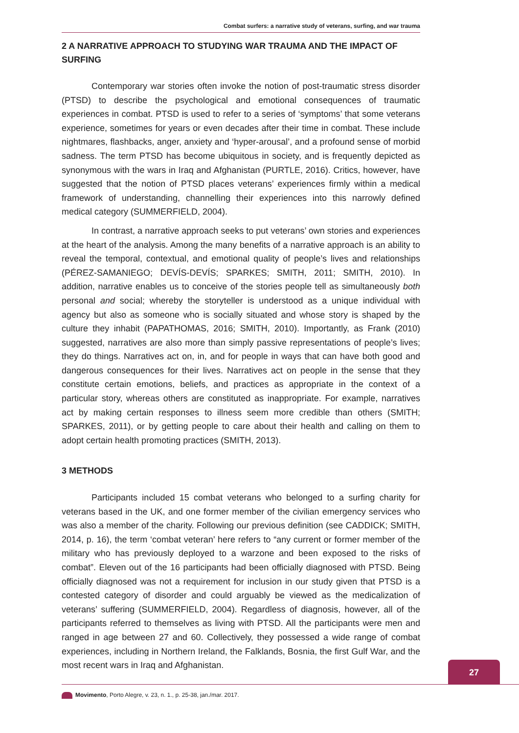Combat surfers: a narrative study of veterans, surfing, and war trauma
2 A NARRATIVE APPROACH TO STUDYING WAR TRAUMA AND THE IMPACT OF SURFING
Contemporary war stories often invoke the notion of post-traumatic stress disorder (PTSD) to describe the psychological and emotional consequences of traumatic experiences in combat. PTSD is used to refer to a series of ‘symptoms’ that some veterans experience, sometimes for years or even decades after their time in combat. These include nightmares, flashbacks, anger, anxiety and ‘hyper-arousal’, and a profound sense of morbid sadness. The term PTSD has become ubiquitous in society, and is frequently depicted as synonymous with the wars in Iraq and Afghanistan (PURTLE, 2016). Critics, however, have suggested that the notion of PTSD places veterans’ experiences firmly within a medical framework of understanding, channelling their experiences into this narrowly defined medical category (SUMMERFIELD, 2004).
In contrast, a narrative approach seeks to put veterans’ own stories and experiences at the heart of the analysis. Among the many benefits of a narrative approach is an ability to reveal the temporal, contextual, and emotional quality of people’s lives and relationships (PÉREZ-SAMANIEGO; DEVÍS-DEVÍS; SPARKES; SMITH, 2011; SMITH, 2010). In addition, narrative enables us to conceive of the stories people tell as simultaneously both personal and social; whereby the storyteller is understood as a unique individual with agency but also as someone who is socially situated and whose story is shaped by the culture they inhabit (PAPATHOMAS, 2016; SMITH, 2010). Importantly, as Frank (2010) suggested, narratives are also more than simply passive representations of people’s lives; they do things. Narratives act on, in, and for people in ways that can have both good and dangerous consequences for their lives. Narratives act on people in the sense that they constitute certain emotions, beliefs, and practices as appropriate in the context of a particular story, whereas others are constituted as inappropriate. For example, narratives act by making certain responses to illness seem more credible than others (SMITH; SPARKES, 2011), or by getting people to care about their health and calling on them to adopt certain health promoting practices (SMITH, 2013).
3 METHODS
Participants included 15 combat veterans who belonged to a surfing charity for veterans based in the UK, and one former member of the civilian emergency services who was also a member of the charity. Following our previous definition (see CADDICK; SMITH, 2014, p. 16), the term ‘combat veteran’ here refers to “any current or former member of the military who has previously deployed to a warzone and been exposed to the risks of combat”. Eleven out of the 16 participants had been officially diagnosed with PTSD. Being officially diagnosed was not a requirement for inclusion in our study given that PTSD is a contested category of disorder and could arguably be viewed as the medicalization of veterans’ suffering (SUMMERFIELD, 2004). Regardless of diagnosis, however, all of the participants referred to themselves as living with PTSD. All the participants were men and ranged in age between 27 and 60. Collectively, they possessed a wide range of combat experiences, including in Northern Ireland, the Falklands, Bosnia, the first Gulf War, and the most recent wars in Iraq and Afghanistan.
27
Movimento, Porto Alegre, v. 23, n. 1., p. 25-38, jan./mar. 2017.